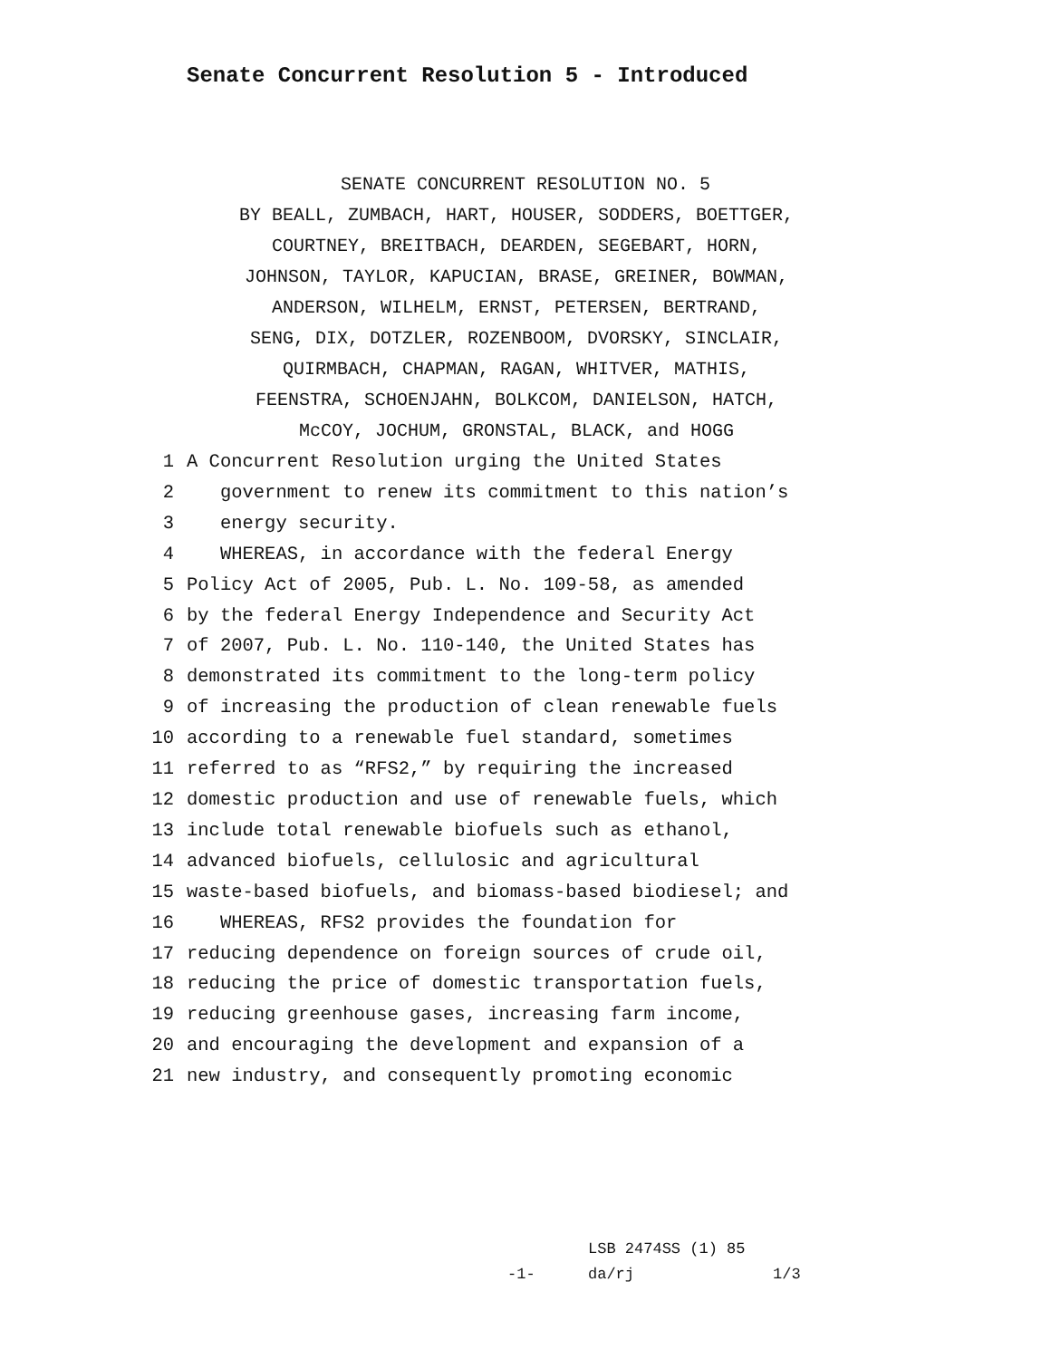Senate Concurrent Resolution 5 - Introduced
SENATE CONCURRENT RESOLUTION NO. 5
BY BEALL, ZUMBACH, HART, HOUSER, SODDERS, BOETTGER,
COURTNEY, BREITBACH, DEARDEN, SEGEBART, HORN,
JOHNSON, TAYLOR, KAPUCIAN, BRASE, GREINER, BOWMAN,
ANDERSON, WILHELM, ERNST, PETERSEN, BERTRAND,
SENG, DIX, DOTZLER, ROZENBOOM, DVORSKY, SINCLAIR,
QUIRMBACH, CHAPMAN, RAGAN, WHITVER, MATHIS,
FEENSTRA, SCHOENJAHN, BOLKCOM, DANIELSON, HATCH,
McCOY, JOCHUM, GRONSTAL, BLACK, and HOGG
1 A Concurrent Resolution urging the United States 2 government to renew its commitment to this nation’s 3 energy security. 4 WHEREAS, in accordance with the federal Energy 5 Policy Act of 2005, Pub. L. No. 109-58, as amended 6 by the federal Energy Independence and Security Act 7 of 2007, Pub. L. No. 110-140, the United States has 8 demonstrated its commitment to the long-term policy 9 of increasing the production of clean renewable fuels 10 according to a renewable fuel standard, sometimes 11 referred to as “RFS2,” by requiring the increased 12 domestic production and use of renewable fuels, which 13 include total renewable biofuels such as ethanol, 14 advanced biofuels, cellulosic and agricultural 15 waste-based biofuels, and biomass-based biodiesel; and 16 WHEREAS, RFS2 provides the foundation for 17 reducing dependence on foreign sources of crude oil, 18 reducing the price of domestic transportation fuels, 19 reducing greenhouse gases, increasing farm income, 20 and encouraging the development and expansion of a 21 new industry, and consequently promoting economic
-1-
LSB 2474SS (1) 85 da/rj 1/3